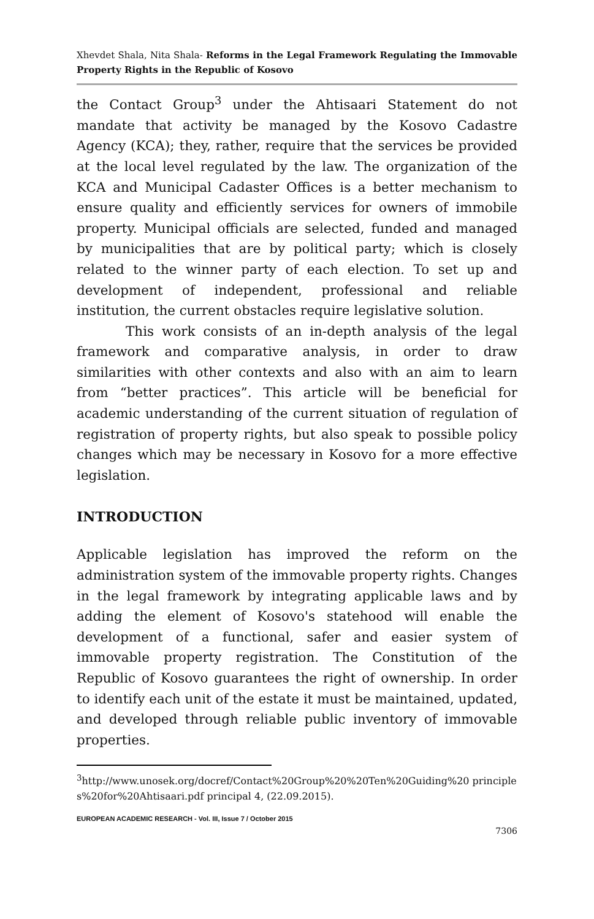Xhevdet Shala, Nita Shala- Reforms in the Legal Framework Regulating the Immovable Property Rights in the Republic of Kosovo
the Contact Group<sup>3</sup> under the Ahtisaari Statement do not mandate that activity be managed by the Kosovo Cadastre Agency (KCA); they, rather, require that the services be provided at the local level regulated by the law. The organization of the KCA and Municipal Cadaster Offices is a better mechanism to ensure quality and efficiently services for owners of immobile property. Municipal officials are selected, funded and managed by municipalities that are by political party; which is closely related to the winner party of each election. To set up and development of independent, professional and reliable institution, the current obstacles require legislative solution.
This work consists of an in-depth analysis of the legal framework and comparative analysis, in order to draw similarities with other contexts and also with an aim to learn from “better practices”. This article will be beneficial for academic understanding of the current situation of regulation of registration of property rights, but also speak to possible policy changes which may be necessary in Kosovo for a more effective legislation.
INTRODUCTION
Applicable legislation has improved the reform on the administration system of the immovable property rights. Changes in the legal framework by integrating applicable laws and by adding the element of Kosovo's statehood will enable the development of a functional, safer and easier system of immovable property registration. The Constitution of the Republic of Kosovo guarantees the right of ownership. In order to identify each unit of the estate it must be maintained, updated, and developed through reliable public inventory of immovable properties.
<sup>3</sup> http://www.unosek.org/docref/Contact%20Group%20%20Ten%20Guiding%20 principles%20for%20Ahtisaari.pdf principal 4, (22.09.2015).
EUROPEAN ACADEMIC RESEARCH - Vol. III, Issue 7 / October 2015
7306